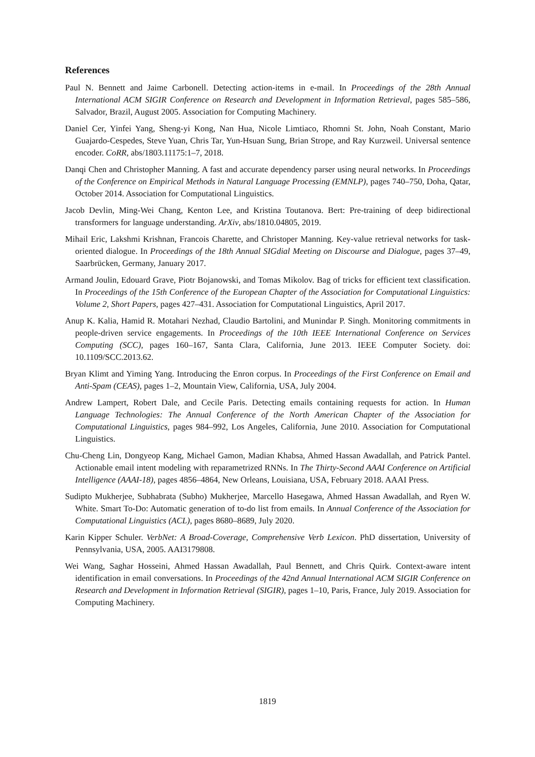References
Paul N. Bennett and Jaime Carbonell. Detecting action-items in e-mail. In Proceedings of the 28th Annual International ACM SIGIR Conference on Research and Development in Information Retrieval, pages 585–586, Salvador, Brazil, August 2005. Association for Computing Machinery.
Daniel Cer, Yinfei Yang, Sheng-yi Kong, Nan Hua, Nicole Limtiaco, Rhomni St. John, Noah Constant, Mario Guajardo-Cespedes, Steve Yuan, Chris Tar, Yun-Hsuan Sung, Brian Strope, and Ray Kurzweil. Universal sentence encoder. CoRR, abs/1803.11175:1–7, 2018.
Danqi Chen and Christopher Manning. A fast and accurate dependency parser using neural networks. In Proceedings of the Conference on Empirical Methods in Natural Language Processing (EMNLP), pages 740–750, Doha, Qatar, October 2014. Association for Computational Linguistics.
Jacob Devlin, Ming-Wei Chang, Kenton Lee, and Kristina Toutanova. Bert: Pre-training of deep bidirectional transformers for language understanding. ArXiv, abs/1810.04805, 2019.
Mihail Eric, Lakshmi Krishnan, Francois Charette, and Christoper Manning. Key-value retrieval networks for task-oriented dialogue. In Proceedings of the 18th Annual SIGdial Meeting on Discourse and Dialogue, pages 37–49, Saarbrücken, Germany, January 2017.
Armand Joulin, Edouard Grave, Piotr Bojanowski, and Tomas Mikolov. Bag of tricks for efficient text classification. In Proceedings of the 15th Conference of the European Chapter of the Association for Computational Linguistics: Volume 2, Short Papers, pages 427–431. Association for Computational Linguistics, April 2017.
Anup K. Kalia, Hamid R. Motahari Nezhad, Claudio Bartolini, and Munindar P. Singh. Monitoring commitments in people-driven service engagements. In Proceedings of the 10th IEEE International Conference on Services Computing (SCC), pages 160–167, Santa Clara, California, June 2013. IEEE Computer Society. doi: 10.1109/SCC.2013.62.
Bryan Klimt and Yiming Yang. Introducing the Enron corpus. In Proceedings of the First Conference on Email and Anti-Spam (CEAS), pages 1–2, Mountain View, California, USA, July 2004.
Andrew Lampert, Robert Dale, and Cecile Paris. Detecting emails containing requests for action. In Human Language Technologies: The Annual Conference of the North American Chapter of the Association for Computational Linguistics, pages 984–992, Los Angeles, California, June 2010. Association for Computational Linguistics.
Chu-Cheng Lin, Dongyeop Kang, Michael Gamon, Madian Khabsa, Ahmed Hassan Awadallah, and Patrick Pantel. Actionable email intent modeling with reparametrized RNNs. In The Thirty-Second AAAI Conference on Artificial Intelligence (AAAI-18), pages 4856–4864, New Orleans, Louisiana, USA, February 2018. AAAI Press.
Sudipto Mukherjee, Subhabrata (Subho) Mukherjee, Marcello Hasegawa, Ahmed Hassan Awadallah, and Ryen W. White. Smart To-Do: Automatic generation of to-do list from emails. In Annual Conference of the Association for Computational Linguistics (ACL), pages 8680–8689, July 2020.
Karin Kipper Schuler. VerbNet: A Broad-Coverage, Comprehensive Verb Lexicon. PhD dissertation, University of Pennsylvania, USA, 2005. AAI3179808.
Wei Wang, Saghar Hosseini, Ahmed Hassan Awadallah, Paul Bennett, and Chris Quirk. Context-aware intent identification in email conversations. In Proceedings of the 42nd Annual International ACM SIGIR Conference on Research and Development in Information Retrieval (SIGIR), pages 1–10, Paris, France, July 2019. Association for Computing Machinery.
1819